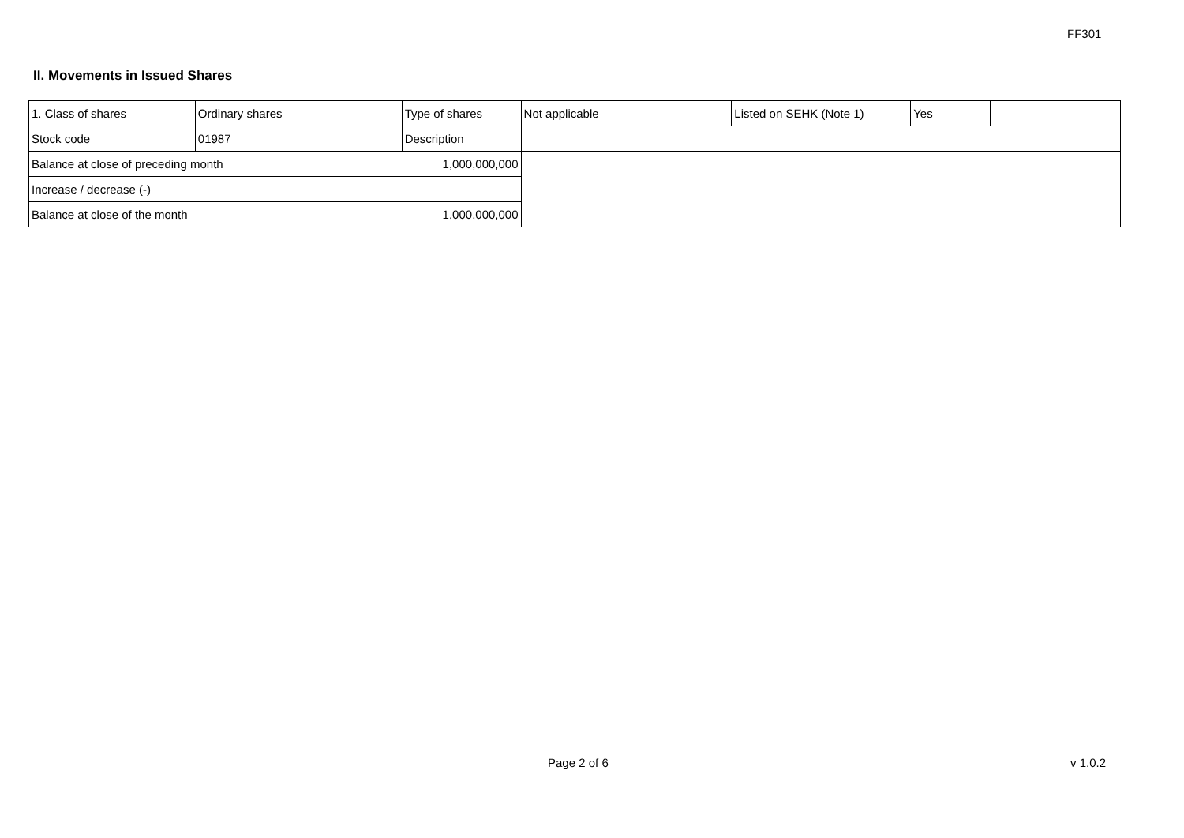FF301
II. Movements in Issued Shares
| 1. Class of shares | Ordinary shares | | Type of shares | Not applicable | Listed on SEHK (Note 1) | Yes | |
| Stock code | 01987 | | Description | | | | |
| Balance at close of preceding month | | 1,000,000,000 | | | | | |
| Increase / decrease (-) | | | | | | | |
| Balance at close of the month | | 1,000,000,000 | | | | | |
Page 2 of 6 v 1.0.2